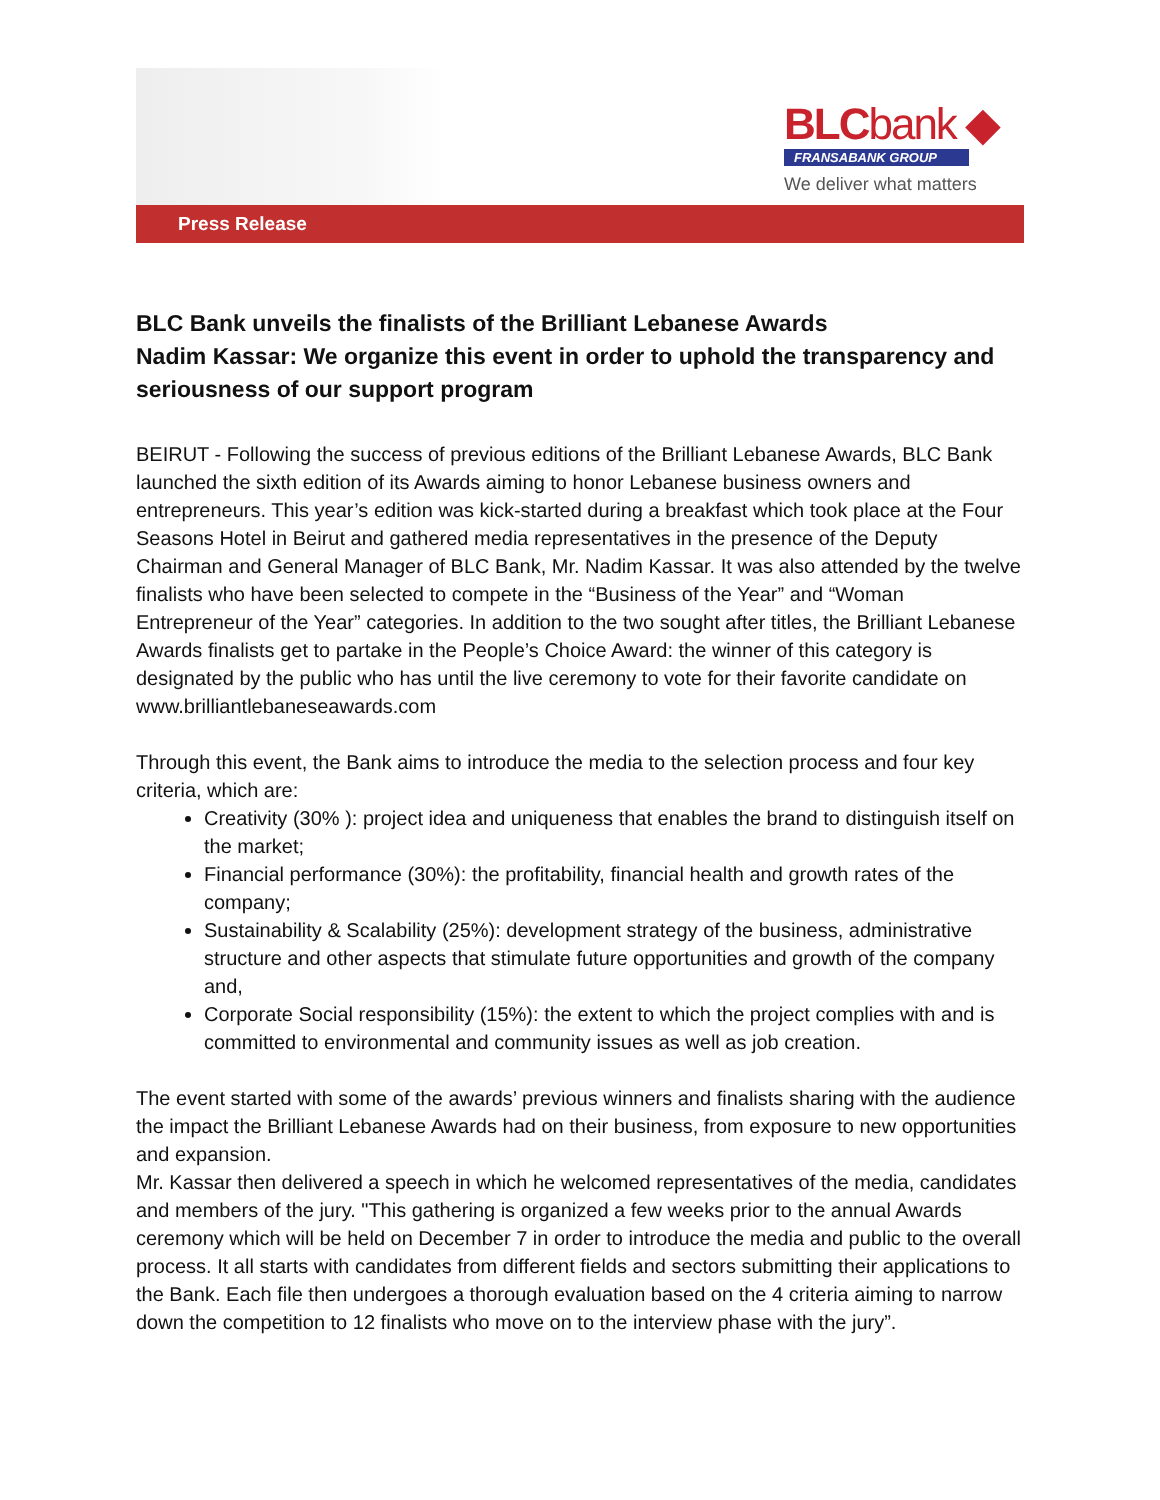BLCbank ◆
FRANSABANK GROUP
We deliver what matters
Press Release
BLC Bank unveils the finalists of the Brilliant Lebanese Awards
Nadim Kassar: We organize this event in order to uphold the transparency and seriousness of our support program
BEIRUT - Following the success of previous editions of the Brilliant Lebanese Awards, BLC Bank launched the sixth edition of its Awards aiming to honor Lebanese business owners and entrepreneurs. This year’s edition was kick-started during a breakfast which took place at the Four Seasons Hotel in Beirut and gathered media representatives in the presence of the Deputy Chairman and General Manager of BLC Bank, Mr. Nadim Kassar. It was also attended by the twelve finalists who have been selected to compete in the “Business of the Year” and “Woman Entrepreneur of the Year” categories. In addition to the two sought after titles, the Brilliant Lebanese Awards finalists get to partake in the People’s Choice Award: the winner of this category is designated by the public who has until the live ceremony to vote for their favorite candidate on www.brilliantlebaneseawards.com
Through this event, the Bank aims to introduce the media to the selection process and four key criteria, which are:
Creativity (30% ): project idea and uniqueness that enables the brand to distinguish itself on the market;
Financial performance (30%): the profitability, financial health and growth rates of the company;
Sustainability & Scalability (25%): development strategy of the business, administrative structure and other aspects that stimulate future opportunities and growth of the company and,
Corporate Social responsibility (15%): the extent to which the project complies with and is committed to environmental and community issues as well as job creation.
The event started with some of the awards’ previous winners and finalists sharing with the audience the impact the Brilliant Lebanese Awards had on their business, from exposure to new opportunities and expansion.
Mr. Kassar then delivered a speech in which he welcomed representatives of the media, candidates and members of the jury. "This gathering is organized a few weeks prior to the annual Awards ceremony which will be held on December 7 in order to introduce the media and public to the overall process. It all starts with candidates from different fields and sectors submitting their applications to the Bank. Each file then undergoes a thorough evaluation based on the 4 criteria aiming to narrow down the competition to 12 finalists who move on to the interview phase with the jury”.